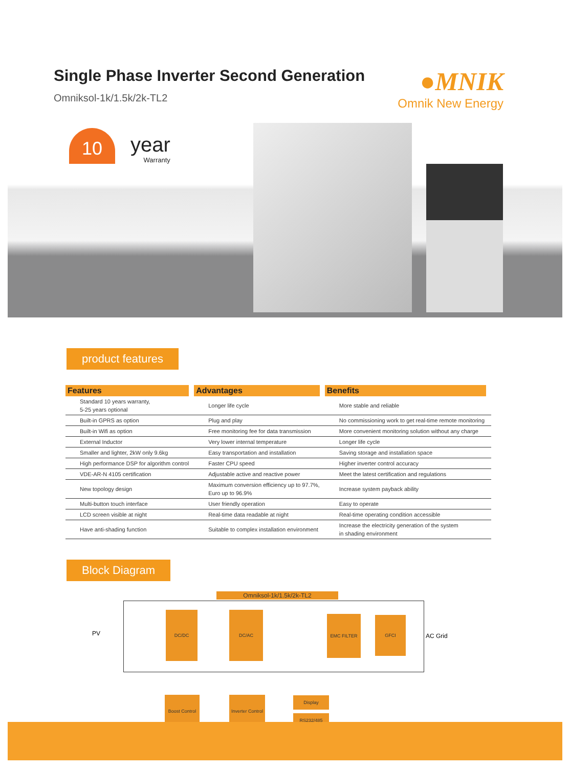Single Phase Inverter Second Generation
Omniksol-1k/1.5k/2k-TL2
●MNIK
Omnik New Energy
10
year
Warranty
product features
| Features | Advantages | Benefits |
| --- | --- | --- |
| Standard 10 years warranty, 5-25 years optional | Longer life cycle | More stable and reliable |
| Built-in GPRS as option | Plug and play | No commissioning work to get real-time remote monitoring |
| Built-in Wifi as option | Free monitoring fee for data transmission | More convenient monitoring solution without any charge |
| External Inductor | Very lower internal temperature | Longer life cycle |
| Smaller and lighter, 2kW only 9.6kg | Easy transportation and installation | Saving storage and installation space |
| High performance DSP for algorithm control | Faster CPU speed | Higher inverter control accuracy |
| VDE-AR-N 4105 certification | Adjustable active and reactive power | Meet the latest certification and regulations |
| New topology design | Maximum conversion efficiency up to 97.7%, Euro up to 96.9% | Increase system payback ability |
| Multi-button touch interface | User friendly operation | Easy to operate |
| LCD screen visible at night | Real-time data readable at night | Real-time operating condition accessible |
| Have anti-shading function | Suitable to complex installation environment | Increase the electricity generation of the system in shading environment |
Block Diagram
Omniksol-1k/1.5k/2k-TL2
PV AC Grid
DC/DC DC/AC
EMC FILTER GFCI
Boost Control
Inverter Control
Display
RS232/485